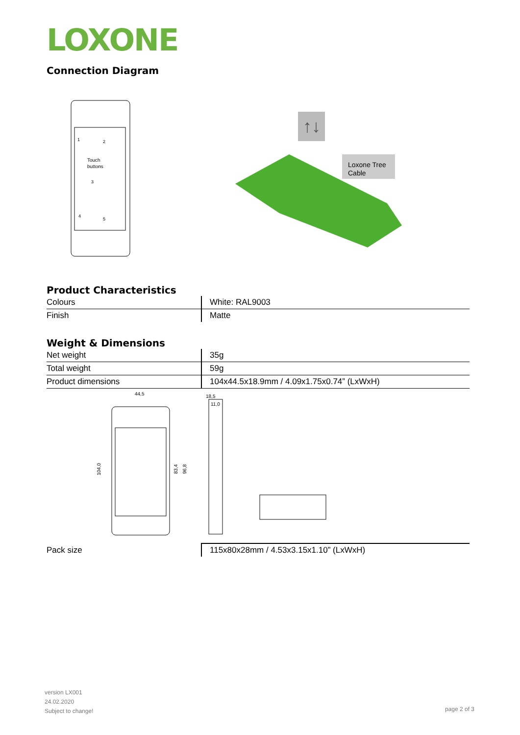LOXONE
Connection Diagram
Touch
buttons
1
2
3
4
5
↑↓
Loxone Tree
Cable
Product Characteristics
| Colours | White: RAL9003 |
| Finish | Matte |
Weight & Dimensions
| Net weight | 35g |
| Total weight | 59g |
| Product dimensions | 104x44.5x18.9mm / 4.09x1.75x0.74” (LxWxH) |
44,5
18,5
11,0
104,0
83,4
96,8
| Pack size | 115x80x28mm / 4.53x3.15x1.10” (LxWxH) |
version LX001
24.02.2020
Subject to change!
page 2 of 3